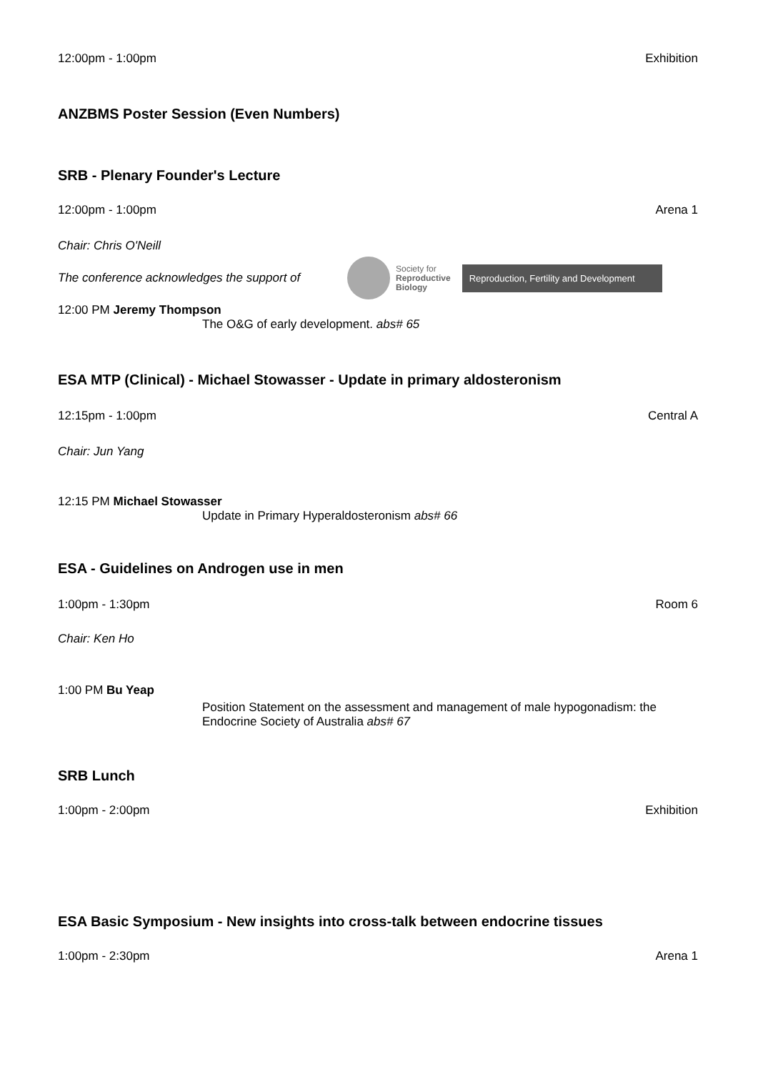12:00pm - 1:00pm Exhibition
ANZBMS Poster Session (Even Numbers)
SRB - Plenary Founder's Lecture
12:00pm - 1:00pm Arena 1
Chair: Chris O'Neill
The conference acknowledges the support of Society for
Reproductive
Biology Reproduction, Fertility and Development
12:00 PM Jeremy Thompson
The O&G of early development. abs# 65
ESA MTP (Clinical) - Michael Stowasser - Update in primary aldosteronism
12:15pm - 1:00pm Central A
Chair: Jun Yang
12:15 PM Michael Stowasser
Update in Primary Hyperaldosteronism abs# 66
ESA - Guidelines on Androgen use in men
1:00pm - 1:30pm Room 6
Chair: Ken Ho
1:00 PM Bu Yeap
Position Statement on the assessment and management of male hypogonadism: the Endocrine Society of Australia abs# 67
SRB Lunch
1:00pm - 2:00pm Exhibition
ESA Basic Symposium - New insights into cross-talk between endocrine tissues
1:00pm - 2:30pm Arena 1